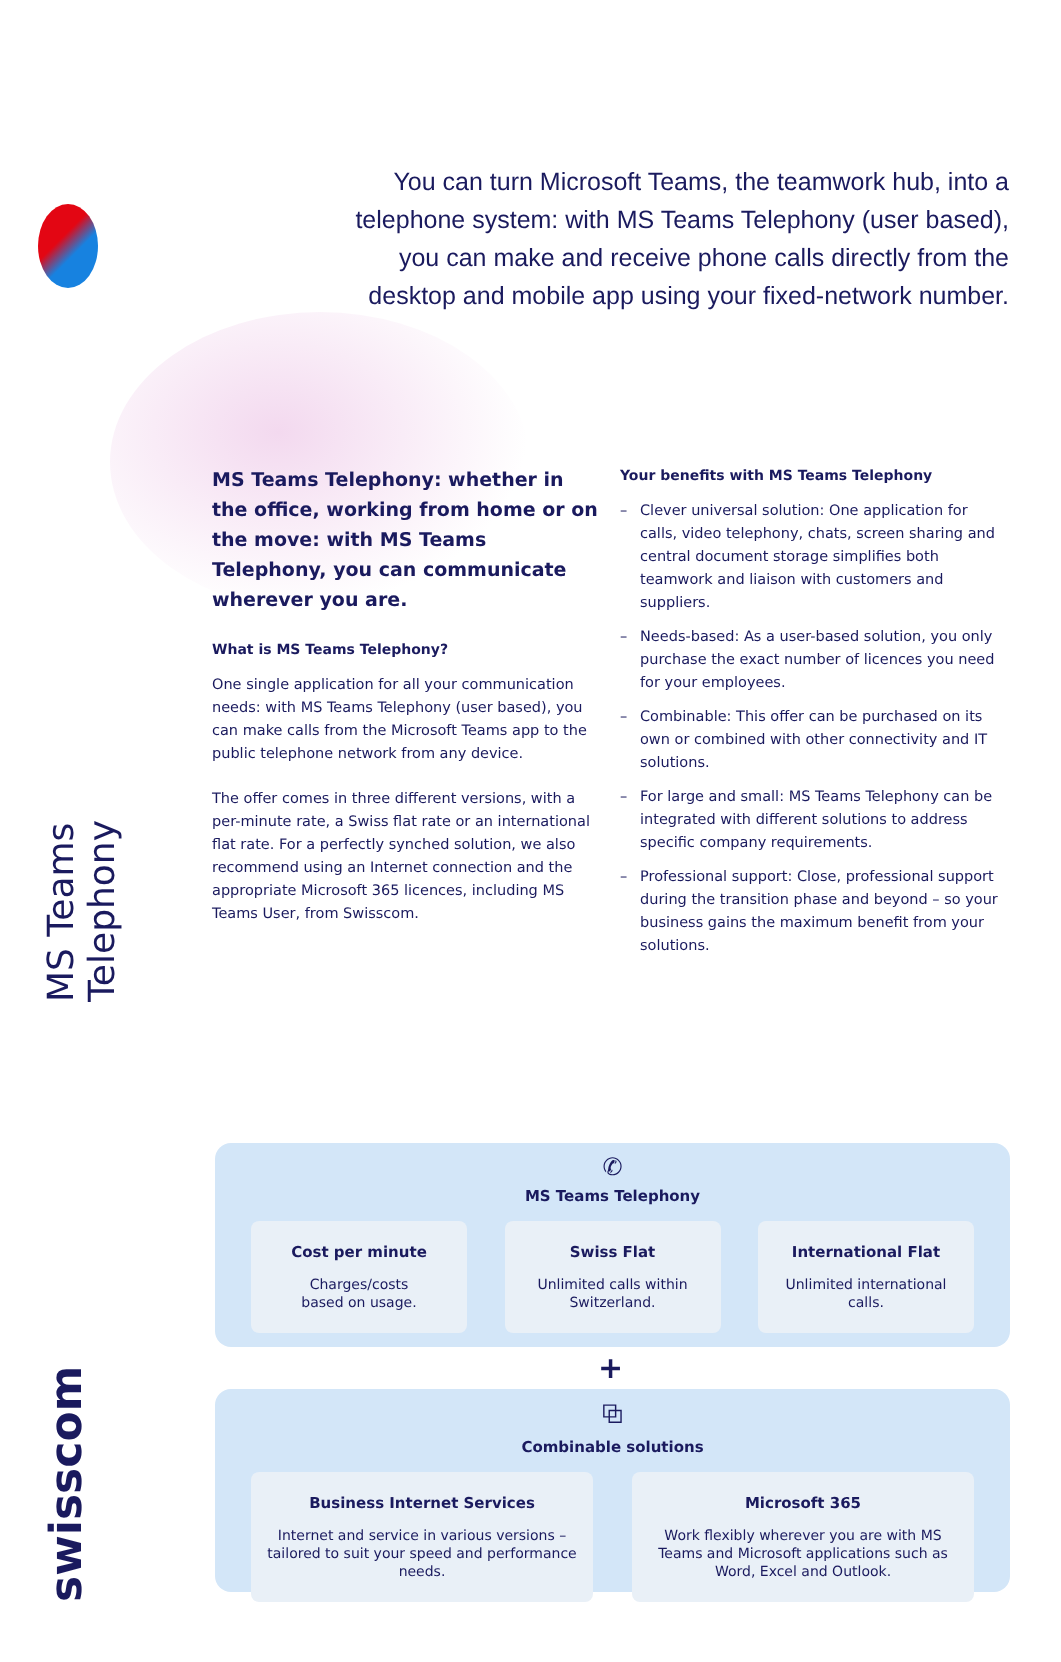MS Teams Telephony
swisscom
You can turn Microsoft Teams, the teamwork hub, into a telephone system: with MS Teams Telephony (user based), you can make and receive phone calls directly from the desktop and mobile app using your fixed-network number.
MS Teams Telephony: whether in the office, working from home or on the move: with MS Teams Telephony, you can communicate wherever you are.
What is MS Teams Telephony?
One single application for all your communication needs: with MS Teams Telephony (user based), you can make calls from the Microsoft Teams app to the public telephone network from any device.
The offer comes in three different versions, with a per-minute rate, a Swiss flat rate or an international flat rate. For a perfectly synched solution, we also recommend using an Internet connection and the appropriate Microsoft 365 licences, including MS Teams User, from Swisscom.
Your benefits with MS Teams Telephony
– Clever universal solution: One application for calls, video telephony, chats, screen sharing and central document storage simplifies both teamwork and liaison with customers and suppliers.
– Needs-based: As a user-based solution, you only purchase the exact number of licences you need for your employees.
– Combinable: This offer can be purchased on its own or combined with other connectivity and IT solutions.
– For large and small: MS Teams Telephony can be integrated with different solutions to address specific company requirements.
– Professional support: Close, professional support during the transition phase and beyond – so your business gains the maximum benefit from your solutions.
✆
MS Teams Telephony
Cost per minute
Charges/costs
based on usage.
Swiss Flat
Unlimited calls within
Switzerland.
International Flat
Unlimited international calls.
+
⧉
Combinable solutions
Business Internet Services
Internet and service in various versions – tailored to suit your speed and performance needs.
Microsoft 365
Work flexibly wherever you are with MS Teams and Microsoft applications such as Word, Excel and Outlook.